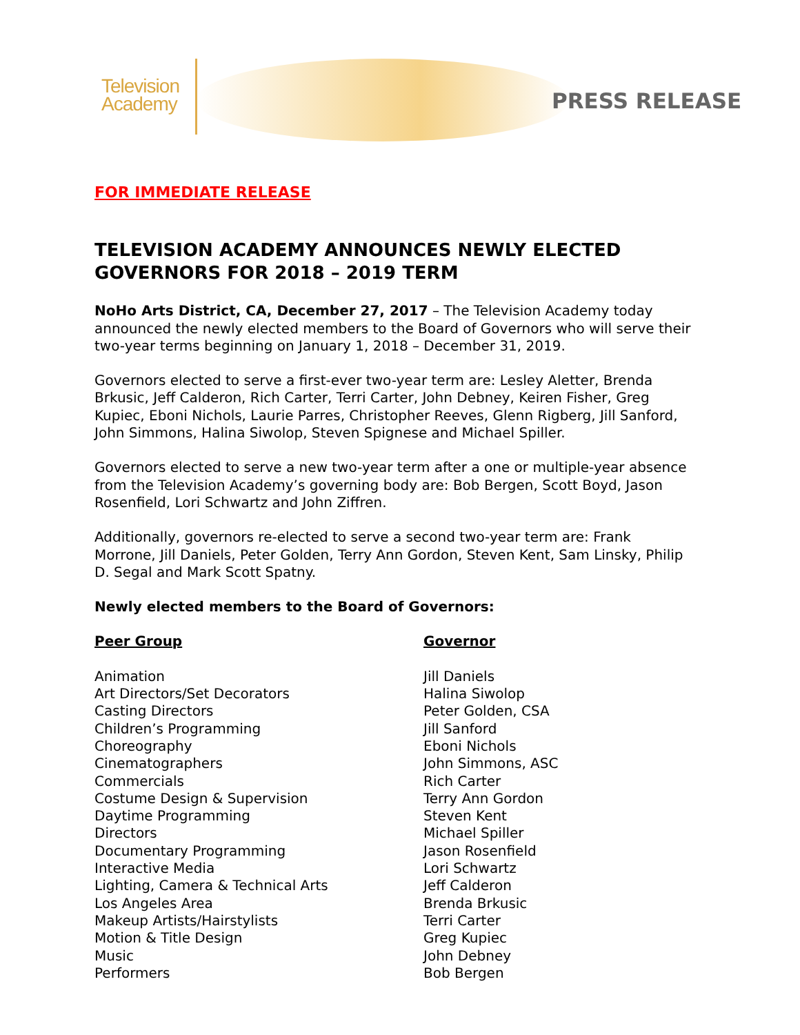Television
Academy
PRESS RELEASE
FOR IMMEDIATE RELEASE
TELEVISION ACADEMY ANNOUNCES NEWLY ELECTED GOVERNORS FOR 2018 – 2019 TERM
NoHo Arts District, CA, December 27, 2017 – The Television Academy today announced the newly elected members to the Board of Governors who will serve their two-year terms beginning on January 1, 2018 – December 31, 2019.
Governors elected to serve a first-ever two-year term are: Lesley Aletter, Brenda Brkusic, Jeff Calderon, Rich Carter, Terri Carter, John Debney, Keiren Fisher, Greg Kupiec, Eboni Nichols, Laurie Parres, Christopher Reeves, Glenn Rigberg, Jill Sanford, John Simmons, Halina Siwolop, Steven Spignese and Michael Spiller.
Governors elected to serve a new two-year term after a one or multiple-year absence from the Television Academy’s governing body are: Bob Bergen, Scott Boyd, Jason Rosenfield, Lori Schwartz and John Ziffren.
Additionally, governors re-elected to serve a second two-year term are: Frank Morrone, Jill Daniels, Peter Golden, Terry Ann Gordon, Steven Kent, Sam Linsky, Philip D. Segal and Mark Scott Spatny.
Newly elected members to the Board of Governors:
| Peer Group | Governor |
| --- | --- |
| Animation | Jill Daniels |
| Art Directors/Set Decorators | Halina Siwolop |
| Casting Directors | Peter Golden, CSA |
| Children’s Programming | Jill Sanford |
| Choreography | Eboni Nichols |
| Cinematographers | John Simmons, ASC |
| Commercials | Rich Carter |
| Costume Design & Supervision | Terry Ann Gordon |
| Daytime Programming | Steven Kent |
| Directors | Michael Spiller |
| Documentary Programming | Jason Rosenfield |
| Interactive Media | Lori Schwartz |
| Lighting, Camera & Technical Arts | Jeff Calderon |
| Los Angeles Area | Brenda Brkusic |
| Makeup Artists/Hairstylists | Terri Carter |
| Motion & Title Design | Greg Kupiec |
| Music | John Debney |
| Performers | Bob Bergen |